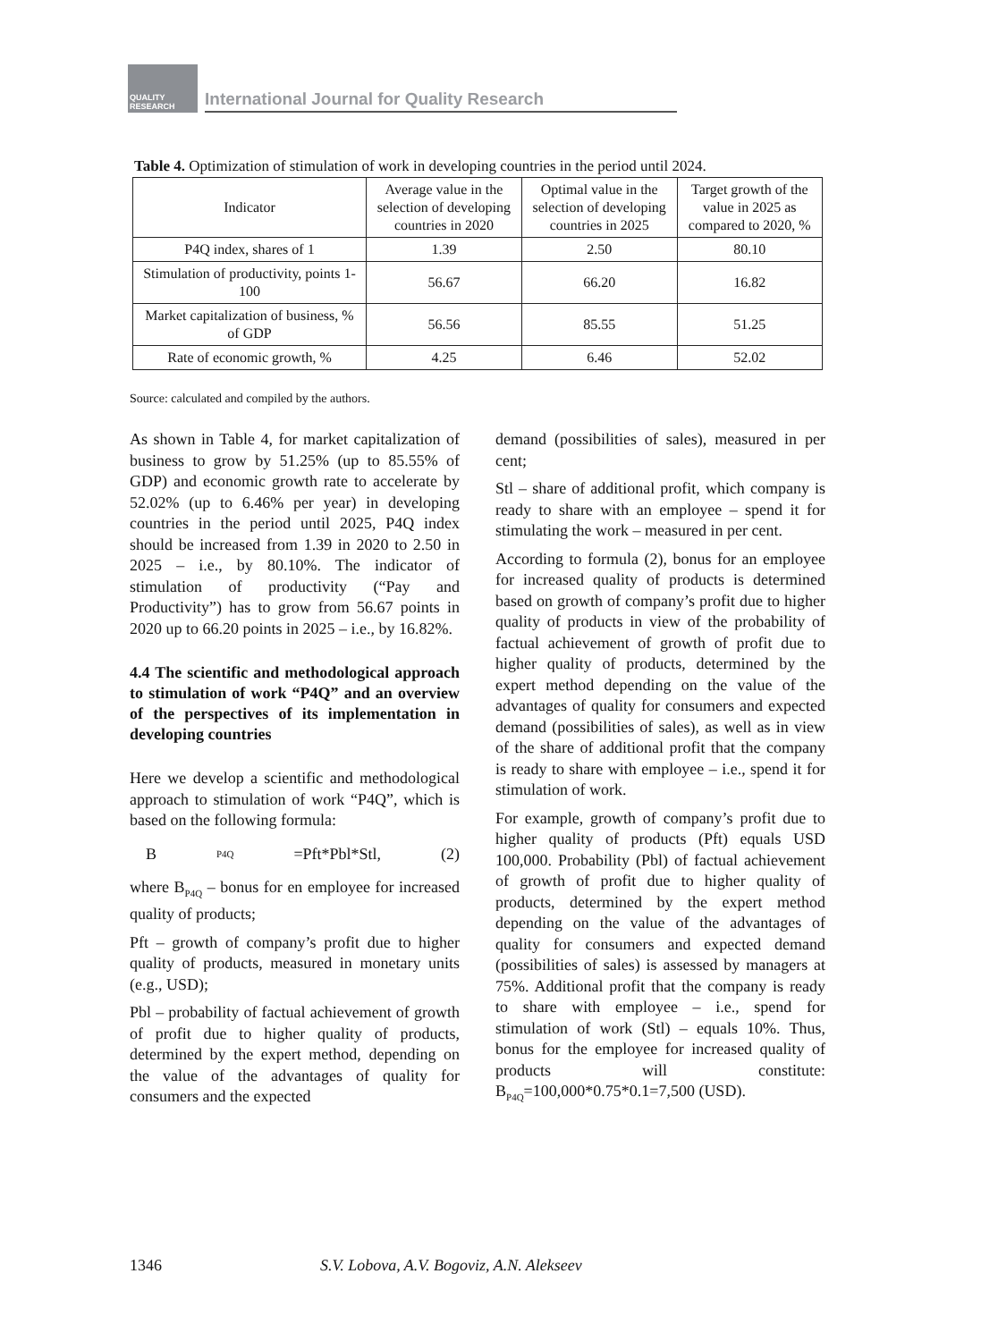QUALITY RESEARCH
International Journal for Quality Research
Table 4. Optimization of stimulation of work in developing countries in the period until 2024.
| Indicator | Average value in the selection of developing countries in 2020 | Optimal value in the selection of developing countries in 2025 | Target growth of the value in 2025 as compared to 2020, % |
| --- | --- | --- | --- |
| P4Q index, shares of 1 | 1.39 | 2.50 | 80.10 |
| Stimulation of productivity, points 1-100 | 56.67 | 66.20 | 16.82 |
| Market capitalization of business, % of GDP | 56.56 | 85.55 | 51.25 |
| Rate of economic growth, % | 4.25 | 6.46 | 52.02 |
Source: calculated and compiled by the authors.
As shown in Table 4, for market capitalization of business to grow by 51.25% (up to 85.55% of GDP) and economic growth rate to accelerate by 52.02% (up to 6.46% per year) in developing countries in the period until 2025, P4Q index should be increased from 1.39 in 2020 to 2.50 in 2025 – i.e., by 80.10%. The indicator of stimulation of productivity (“Pay and Productivity”) has to grow from 56.67 points in 2020 up to 66.20 points in 2025 – i.e., by 16.82%.
4.4 The scientific and methodological approach to stimulation of work “P4Q” and an overview of the perspectives of its implementation in developing countries
Here we develop a scientific and methodological approach to stimulation of work “P4Q”, which is based on the following formula:
B<sub>P4Q</sub>=Pft*Pbl*Stl, (2)
where B<sub>P4Q</sub> – bonus for en employee for increased quality of products;
Pft – growth of company’s profit due to higher quality of products, measured in monetary units (e.g., USD);
Pbl – probability of factual achievement of growth of profit due to higher quality of products, determined by the expert method, depending on the value of the advantages of quality for consumers and the expected
demand (possibilities of sales), measured in per cent;
Stl – share of additional profit, which company is ready to share with an employee – spend it for stimulating the work – measured in per cent.
According to formula (2), bonus for an employee for increased quality of products is determined based on growth of company’s profit due to higher quality of products in view of the probability of factual achievement of growth of profit due to higher quality of products, determined by the expert method depending on the value of the advantages of quality for consumers and expected demand (possibilities of sales), as well as in view of the share of additional profit that the company is ready to share with employee – i.e., spend it for stimulation of work.
For example, growth of company’s profit due to higher quality of products (Pft) equals USD 100,000. Probability (Pbl) of factual achievement of growth of profit due to higher quality of products, determined by the expert method depending on the value of the advantages of quality for consumers and expected demand (possibilities of sales) is assessed by managers at 75%. Additional profit that the company is ready to share with employee – i.e., spend for stimulation of work (Stl) – equals 10%. Thus, bonus for the employee for increased quality of products will constitute: B<sub>P4Q</sub>=100,000*0.75*0.1=7,500 (USD).
1346
S.V. Lobova, A.V. Bogoviz, A.N. Alekseev